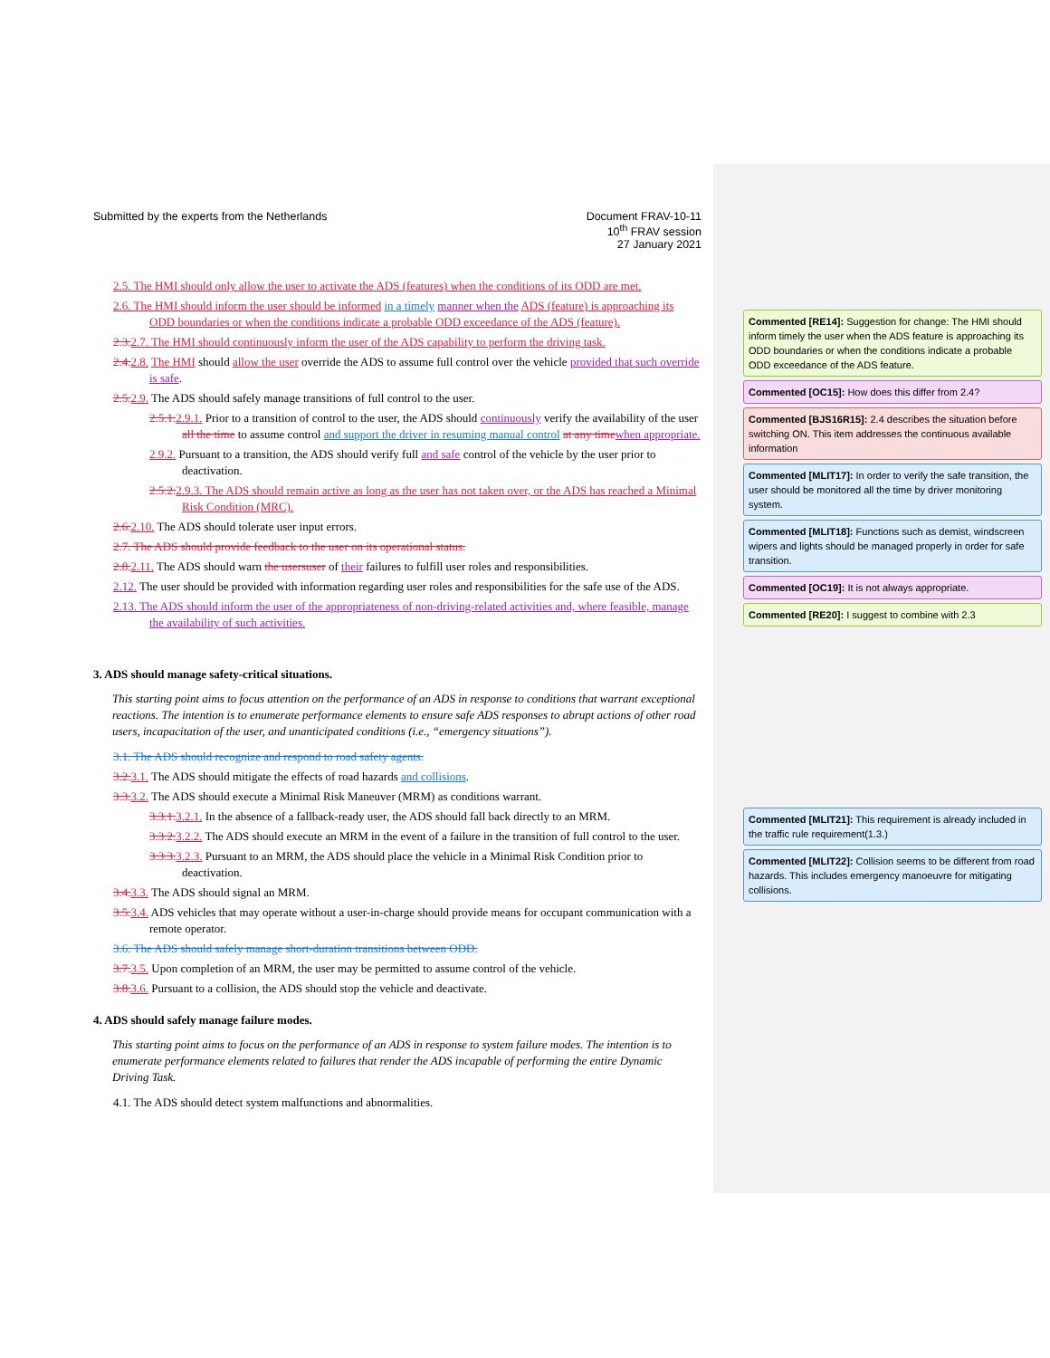Submitted by the experts from the Netherlands
Document FRAV-10-11
10<sup>th</sup> FRAV session
27 January 2021
2.5. The HMI should only allow the user to activate the ADS (features) when the conditions of its ODD are met.
2.6. The HMI should inform the user should be informed in a timely manner when the ADS (feature) is approaching its ODD boundaries or when the conditions indicate a probable ODD exceedance of the ADS (feature).
2.3. 2.7. The HMI should continuously inform the user of the ADS capability to perform the driving task.
2.4. 2.8. The HMI should allow the user override the ADS to assume full control over the vehicle provided that such override is safe.
2.5. 2.9. The ADS should safely manage transitions of full control to the user.
2.5.1. 2.9.1. Prior to a transition of control to the user, the ADS should continuously verify the availability of the user all the time to assume control and support the driver in resuming manual control at any time when appropriate.
2.9.2. Pursuant to a transition, the ADS should verify full and safe control of the vehicle by the user prior to deactivation.
2.5.2. 2.9.3. The ADS should remain active as long as the user has not taken over, or the ADS has reached a Minimal Risk Condition (MRC).
2.6. 2.10. The ADS should tolerate user input errors.
2.7. The ADS should provide feedback to the user on its operational status.
2.8. 2.11. The ADS should warn the users user of their failures to fulfill user roles and responsibilities.
2.12. The user should be provided with information regarding user roles and responsibilities for the safe use of the ADS.
2.13. The ADS should inform the user of the appropriateness of non-driving-related activities and, where feasible, manage the availability of such activities.
3. ADS should manage safety-critical situations.
This starting point aims to focus attention on the performance of an ADS in response to conditions that warrant exceptional reactions. The intention is to enumerate performance elements to ensure safe ADS responses to abrupt actions of other road users, incapacitation of the user, and unanticipated conditions (i.e., “emergency situations”).
3.1. The ADS should recognize and respond to road safety agents.
3.2. 3.1. The ADS should mitigate the effects of road hazards and collisions.
3.3. 3.2. The ADS should execute a Minimal Risk Maneuver (MRM) as conditions warrant.
3.3.1. 3.2.1. In the absence of a fallback-ready user, the ADS should fall back directly to an MRM.
3.3.2. 3.2.2. The ADS should execute an MRM in the event of a failure in the transition of full control to the user.
3.3.3. 3.2.3. Pursuant to an MRM, the ADS should place the vehicle in a Minimal Risk Condition prior to deactivation.
3.4. 3.3. The ADS should signal an MRM.
3.5. 3.4. ADS vehicles that may operate without a user-in-charge should provide means for occupant communication with a remote operator.
3.6. The ADS should safely manage short-duration transitions between ODD.
3.7. 3.5. Upon completion of an MRM, the user may be permitted to assume control of the vehicle.
3.8. 3.6. Pursuant to a collision, the ADS should stop the vehicle and deactivate.
4. ADS should safely manage failure modes.
This starting point aims to focus on the performance of an ADS in response to system failure modes. The intention is to enumerate performance elements related to failures that render the ADS incapable of performing the entire Dynamic Driving Task.
4.1. The ADS should detect system malfunctions and abnormalities.
Commented [RE14]: Suggestion for change: The HMI should inform timely the user when the ADS feature is approaching its ODD boundaries or when the conditions indicate a probable ODD exceedance of the ADS feature.
Commented [OC15]: How does this differ from 2.4?
Commented [BJS16R15]: 2.4 describes the situation before switching ON. This item addresses the continuous available information
Commented [MLIT17]: In order to verify the safe transition, the user should be monitored all the time by driver monitoring system.
Commented [MLIT18]: Functions such as demist, windscreen wipers and lights should be managed properly in order for safe transition.
Commented [OC19]: It is not always appropriate.
Commented [RE20]: I suggest to combine with 2.3
Commented [MLIT21]: This requirement is already included in the traffic rule requirement(1.3.)
Commented [MLIT22]: Collision seems to be different from road hazards. This includes emergency manoeuvre for mitigating collisions.